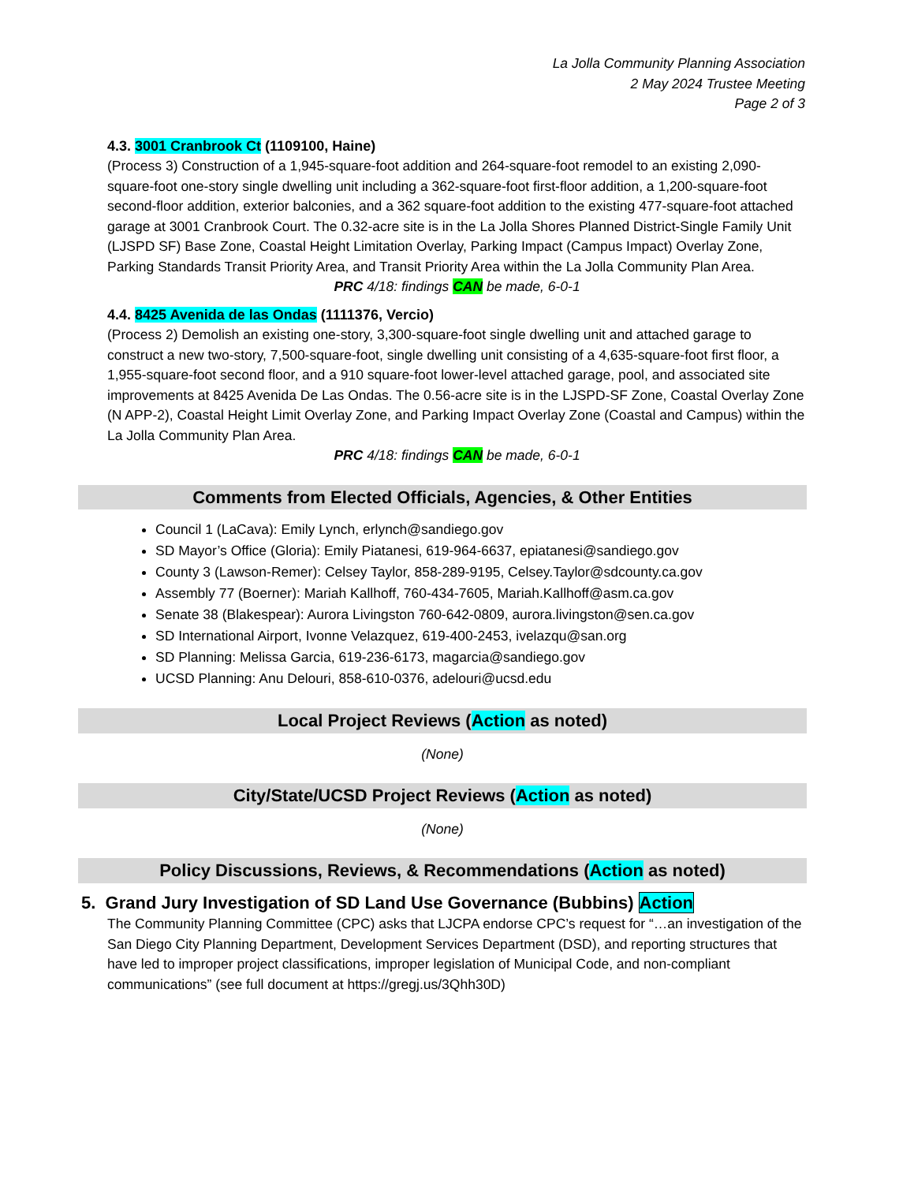La Jolla Community Planning Association
2 May 2024 Trustee Meeting
Page 2 of 3
4.3. 3001 Cranbrook Ct (1109100, Haine)
(Process 3) Construction of a 1,945-square-foot addition and 264-square-foot remodel to an existing 2,090-square-foot one-story single dwelling unit including a 362-square-foot first-floor addition, a 1,200-square-foot second-floor addition, exterior balconies, and a 362 square-foot addition to the existing 477-square-foot attached garage at 3001 Cranbrook Court. The 0.32-acre site is in the La Jolla Shores Planned District-Single Family Unit (LJSPD SF) Base Zone, Coastal Height Limitation Overlay, Parking Impact (Campus Impact) Overlay Zone, Parking Standards Transit Priority Area, and Transit Priority Area within the La Jolla Community Plan Area.
PRC 4/18: findings CAN be made, 6-0-1
4.4. 8425 Avenida de las Ondas (1111376, Vercio)
(Process 2) Demolish an existing one-story, 3,300-square-foot single dwelling unit and attached garage to construct a new two-story, 7,500-square-foot, single dwelling unit consisting of a 4,635-square-foot first floor, a 1,955-square-foot second floor, and a 910 square-foot lower-level attached garage, pool, and associated site improvements at 8425 Avenida De Las Ondas. The 0.56-acre site is in the LJSPD-SF Zone, Coastal Overlay Zone (N APP-2), Coastal Height Limit Overlay Zone, and Parking Impact Overlay Zone (Coastal and Campus) within the La Jolla Community Plan Area.
PRC 4/18: findings CAN be made, 6-0-1
Comments from Elected Officials, Agencies, & Other Entities
Council 1 (LaCava): Emily Lynch, erlynch@sandiego.gov
SD Mayor’s Office (Gloria): Emily Piatanesi, 619-964-6637, epiatanesi@sandiego.gov
County 3 (Lawson-Remer): Celsey Taylor, 858-289-9195, Celsey.Taylor@sdcounty.ca.gov
Assembly 77 (Boerner): Mariah Kallhoff, 760-434-7605, Mariah.Kallhoff@asm.ca.gov
Senate 38 (Blakespear): Aurora Livingston 760-642-0809, aurora.livingston@sen.ca.gov
SD International Airport, Ivonne Velazquez, 619-400-2453, ivelazqu@san.org
SD Planning: Melissa Garcia, 619-236-6173, magarcia@sandiego.gov
UCSD Planning: Anu Delouri, 858-610-0376, adelouri@ucsd.edu
Local Project Reviews (Action as noted)
(None)
City/State/UCSD Project Reviews (Action as noted)
(None)
Policy Discussions, Reviews, & Recommendations (Action as noted)
5. Grand Jury Investigation of SD Land Use Governance (Bubbins) Action
The Community Planning Committee (CPC) asks that LJCPA endorse CPC’s request for “…an investigation of the San Diego City Planning Department, Development Services Department (DSD), and reporting structures that have led to improper project classifications, improper legislation of Municipal Code, and non-compliant communications” (see full document at https://gregj.us/3Qhh30D)